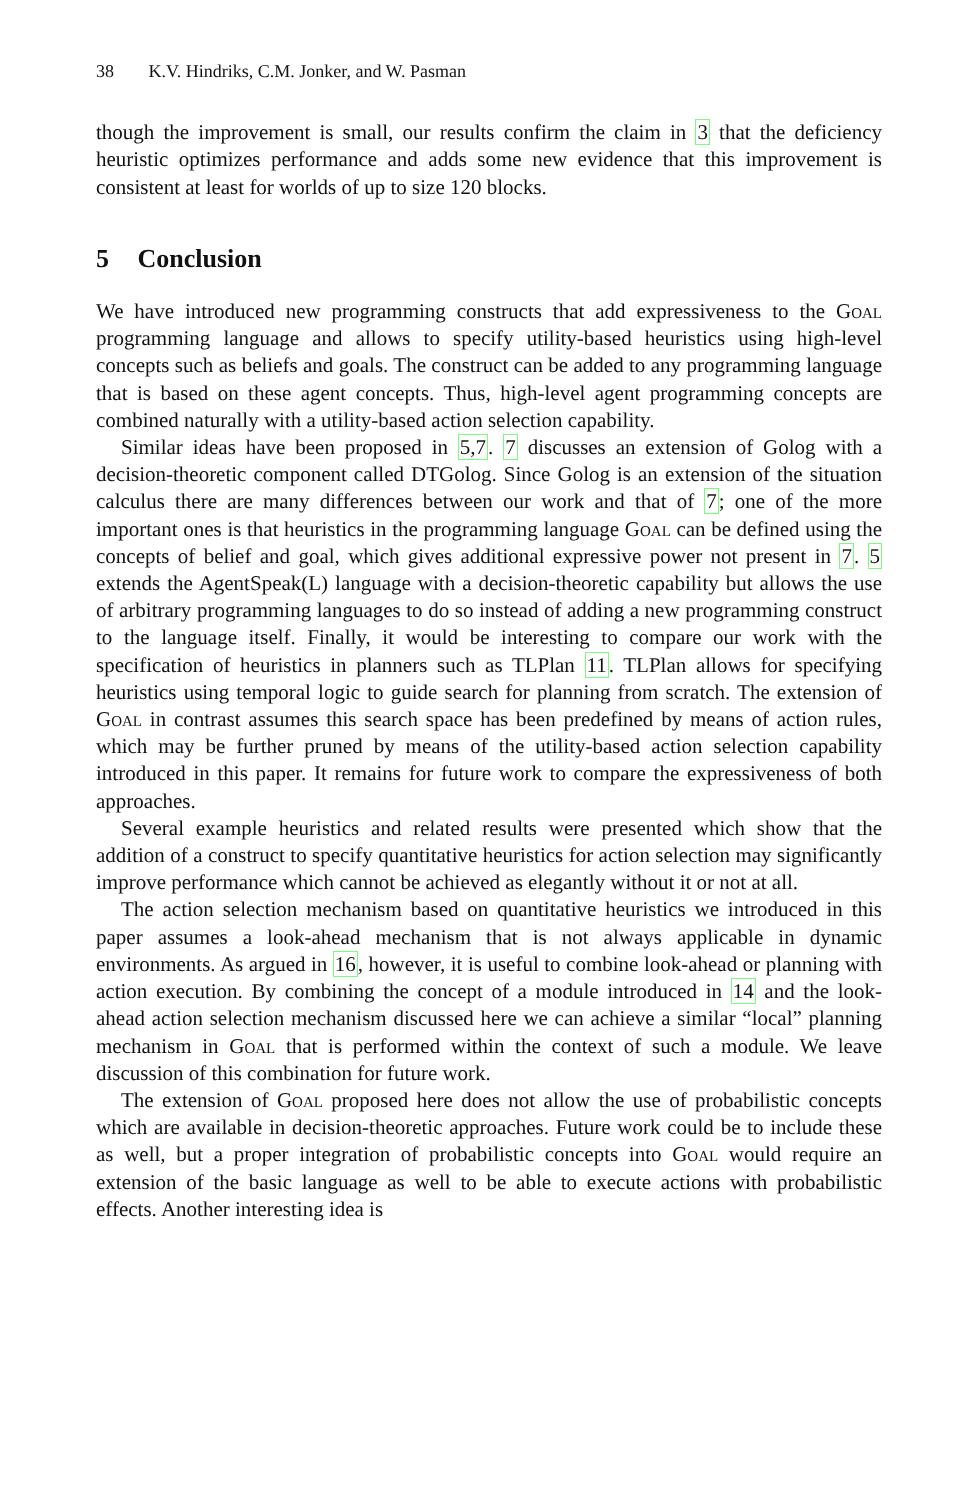38 K.V. Hindriks, C.M. Jonker, and W. Pasman
though the improvement is small, our results confirm the claim in 3 that the deficiency heuristic optimizes performance and adds some new evidence that this improvement is consistent at least for worlds of up to size 120 blocks.
5 Conclusion
We have introduced new programming constructs that add expressiveness to the Goal programming language and allows to specify utility-based heuristics using high-level concepts such as beliefs and goals. The construct can be added to any programming language that is based on these agent concepts. Thus, high-level agent programming concepts are combined naturally with a utility-based action selection capability.
Similar ideas have been proposed in 5,7. 7 discusses an extension of Golog with a decision-theoretic component called DTGolog. Since Golog is an extension of the situation calculus there are many differences between our work and that of 7; one of the more important ones is that heuristics in the programming language Goal can be defined using the concepts of belief and goal, which gives additional expressive power not present in 7. 5 extends the AgentSpeak(L) language with a decision-theoretic capability but allows the use of arbitrary programming languages to do so instead of adding a new programming construct to the language itself. Finally, it would be interesting to compare our work with the specification of heuristics in planners such as TLPlan 11. TLPlan allows for specifying heuristics using temporal logic to guide search for planning from scratch. The extension of Goal in contrast assumes this search space has been predefined by means of action rules, which may be further pruned by means of the utility-based action selection capability introduced in this paper. It remains for future work to compare the expressiveness of both approaches.
Several example heuristics and related results were presented which show that the addition of a construct to specify quantitative heuristics for action selection may significantly improve performance which cannot be achieved as elegantly without it or not at all.
The action selection mechanism based on quantitative heuristics we introduced in this paper assumes a look-ahead mechanism that is not always applicable in dynamic environments. As argued in 16, however, it is useful to combine look-ahead or planning with action execution. By combining the concept of a module introduced in 14 and the look-ahead action selection mechanism discussed here we can achieve a similar “local” planning mechanism in Goal that is performed within the context of such a module. We leave discussion of this combination for future work.
The extension of Goal proposed here does not allow the use of probabilistic concepts which are available in decision-theoretic approaches. Future work could be to include these as well, but a proper integration of probabilistic concepts into Goal would require an extension of the basic language as well to be able to execute actions with probabilistic effects. Another interesting idea is